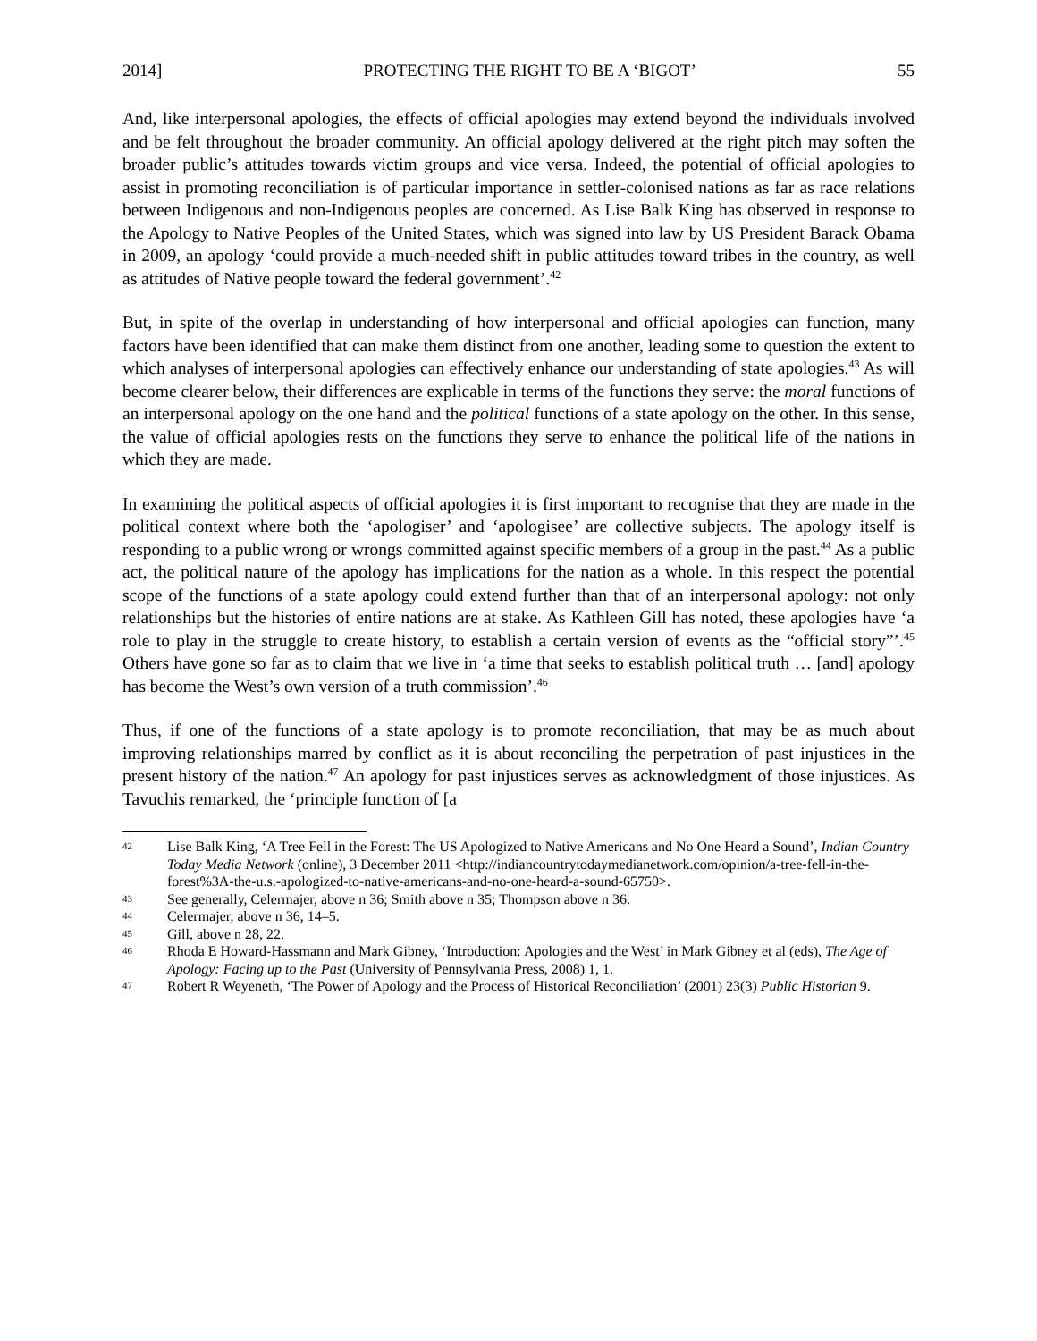2014] PROTECTING THE RIGHT TO BE A ‘BIGOT’ 55
And, like interpersonal apologies, the effects of official apologies may extend beyond the individuals involved and be felt throughout the broader community. An official apology delivered at the right pitch may soften the broader public’s attitudes towards victim groups and vice versa. Indeed, the potential of official apologies to assist in promoting reconciliation is of particular importance in settler-colonised nations as far as race relations between Indigenous and non-Indigenous peoples are concerned. As Lise Balk King has observed in response to the Apology to Native Peoples of the United States, which was signed into law by US President Barack Obama in 2009, an apology ‘could provide a much-needed shift in public attitudes toward tribes in the country, as well as attitudes of Native people toward the federal government’.<sup>42</sup>
But, in spite of the overlap in understanding of how interpersonal and official apologies can function, many factors have been identified that can make them distinct from one another, leading some to question the extent to which analyses of interpersonal apologies can effectively enhance our understanding of state apologies.<sup>43</sup> As will become clearer below, their differences are explicable in terms of the functions they serve: the moral functions of an interpersonal apology on the one hand and the political functions of a state apology on the other. In this sense, the value of official apologies rests on the functions they serve to enhance the political life of the nations in which they are made.
In examining the political aspects of official apologies it is first important to recognise that they are made in the political context where both the ‘apologiser’ and ‘apologisee’ are collective subjects. The apology itself is responding to a public wrong or wrongs committed against specific members of a group in the past.<sup>44</sup> As a public act, the political nature of the apology has implications for the nation as a whole. In this respect the potential scope of the functions of a state apology could extend further than that of an interpersonal apology: not only relationships but the histories of entire nations are at stake. As Kathleen Gill has noted, these apologies have ‘a role to play in the struggle to create history, to establish a certain version of events as the “official story”’.<sup>45</sup> Others have gone so far as to claim that we live in ‘a time that seeks to establish political truth … [and] apology has become the West’s own version of a truth commission’.<sup>46</sup>
Thus, if one of the functions of a state apology is to promote reconciliation, that may be as much about improving relationships marred by conflict as it is about reconciling the perpetration of past injustices in the present history of the nation.<sup>47</sup> An apology for past injustices serves as acknowledgment of those injustices. As Tavuchis remarked, the ‘principle function of [a
42 Lise Balk King, ‘A Tree Fell in the Forest: The US Apologized to Native Americans and No One Heard a Sound’, Indian Country Today Media Network (online), 3 December 2011 <http://indiancountrytodaymedianetwork.com/opinion/a-tree-fell-in-the-forest%3A-the-u.s.-apologized-to-native-americans-and-no-one-heard-a-sound-65750>.
43 See generally, Celermajer, above n 36; Smith above n 35; Thompson above n 36.
44 Celermajer, above n 36, 14–5.
45 Gill, above n 28, 22.
46 Rhoda E Howard-Hassmann and Mark Gibney, ‘Introduction: Apologies and the West’ in Mark Gibney et al (eds), The Age of Apology: Facing up to the Past (University of Pennsylvania Press, 2008) 1, 1.
47 Robert R Weyeneth, ‘The Power of Apology and the Process of Historical Reconciliation’ (2001) 23(3) Public Historian 9.